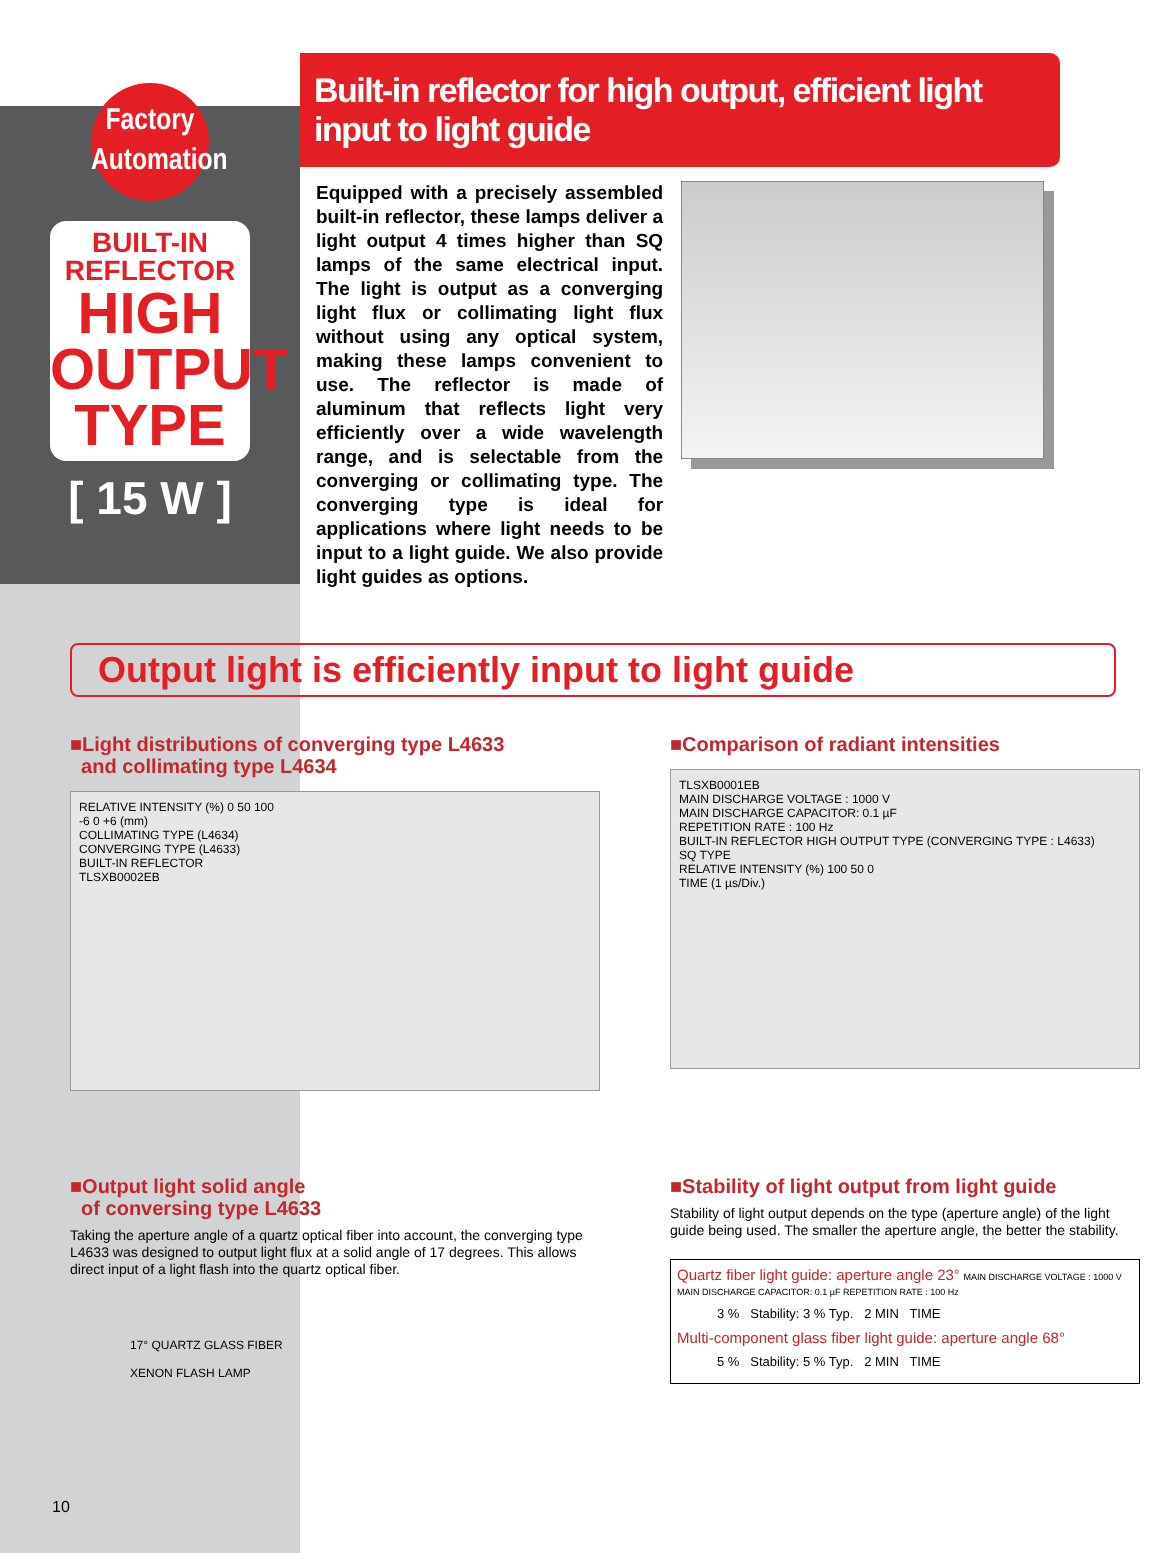Factory
Automation
BUILT-IN
REFLECTOR
HIGH
OUTPUT
TYPE
[ 15 W ]
Built-in reflector for high output, efficient light input to light guide
Equipped with a precisely assembled built-in reflector, these lamps deliver a light output 4 times higher than SQ lamps of the same electrical input. The light is output as a converging light flux or collimating light flux without using any optical system, making these lamps convenient to use. The reflector is made of aluminum that reflects light very efficiently over a wide wavelength range, and is selectable from the converging or collimating type. The converging type is ideal for applications where light needs to be input to a light guide. We also provide light guides as options.
Output light is efficiently input to light guide
■Light distributions of converging type L4633
and collimating type L4634
RELATIVE INTENSITY (%) 0 50 100
-6 0 +6 (mm)
COLLIMATING TYPE (L4634)
CONVERGING TYPE (L4633)
BUILT-IN REFLECTOR
TLSXB0002EB
■Comparison of radiant intensities
TLSXB0001EB
MAIN DISCHARGE VOLTAGE : 1000 V
MAIN DISCHARGE CAPACITOR: 0.1 µF
REPETITION RATE : 100 Hz
BUILT-IN REFLECTOR HIGH OUTPUT TYPE (CONVERGING TYPE : L4633)
SQ TYPE
RELATIVE INTENSITY (%) 100 50 0
TIME (1 µs/Div.)
■Output light solid angle
of conversing type L4633
Taking the aperture angle of a quartz optical fiber into account, the converging type L4633 was designed to output light flux at a solid angle of 17 degrees. This allows direct input of a light flash into the quartz optical fiber.
17° QUARTZ GLASS FIBER
XENON FLASH LAMP
■Stability of light output from light guide
Stability of light output depends on the type (aperture angle) of the light guide being used. The smaller the aperture angle, the better the stability.
Quartz fiber light guide: aperture angle 23° MAIN DISCHARGE VOLTAGE : 1000 V MAIN DISCHARGE CAPACITOR: 0.1 µF REPETITION RATE : 100 Hz
3 % Stability: 3 % Typ. 2 MIN TIME
Multi-component glass fiber light guide: aperture angle 68°
5 % Stability: 5 % Typ. 2 MIN TIME
10